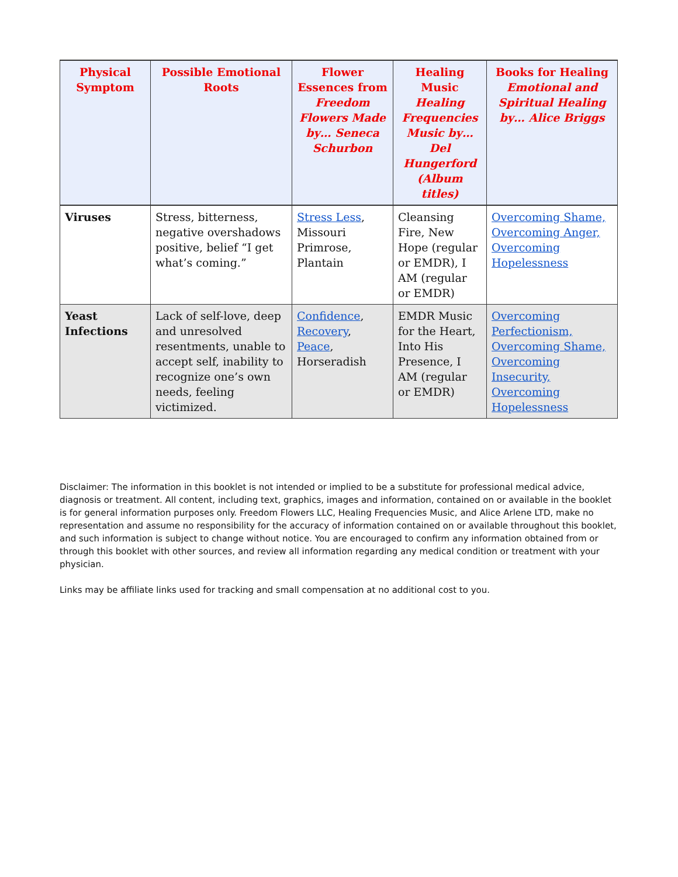| Physical Symptom | Possible Emotional Roots | Flower Essences from Freedom Flowers Made by… Seneca Schurbon | Healing Music Healing Frequencies Music by… Del Hungerford (Album titles) | Books for Healing Emotional and Spiritual Healing by… Alice Briggs |
| --- | --- | --- | --- | --- |
| Viruses | Stress, bitterness, negative overshadows positive, belief “I get what’s coming.” | Stress Less , Missouri Primrose, Plantain | Cleansing Fire, New Hope (regular or EMDR), I AM (regular or EMDR) | Overcoming Shame, Overcoming Anger, Overcoming Hopelessness |
| Yeast Infections | Lack of self-love, deep and unresolved resentments, unable to accept self, inability to recognize one’s own needs, feeling victimized. | Confidence , Recovery , Peace , Horseradish | EMDR Music for the Heart, Into His Presence, I AM (regular or EMDR) | Overcoming Perfectionism, Overcoming Shame, Overcoming Insecurity, Overcoming Hopelessness |
Disclaimer: The information in this booklet is not intended or implied to be a substitute for professional medical advice, diagnosis or treatment. All content, including text, graphics, images and information, contained on or available in the booklet is for general information purposes only. Freedom Flowers LLC, Healing Frequencies Music, and Alice Arlene LTD, make no representation and assume no responsibility for the accuracy of information contained on or available throughout this booklet, and such information is subject to change without notice. You are encouraged to confirm any information obtained from or through this booklet with other sources, and review all information regarding any medical condition or treatment with your physician.
Links may be affiliate links used for tracking and small compensation at no additional cost to you.